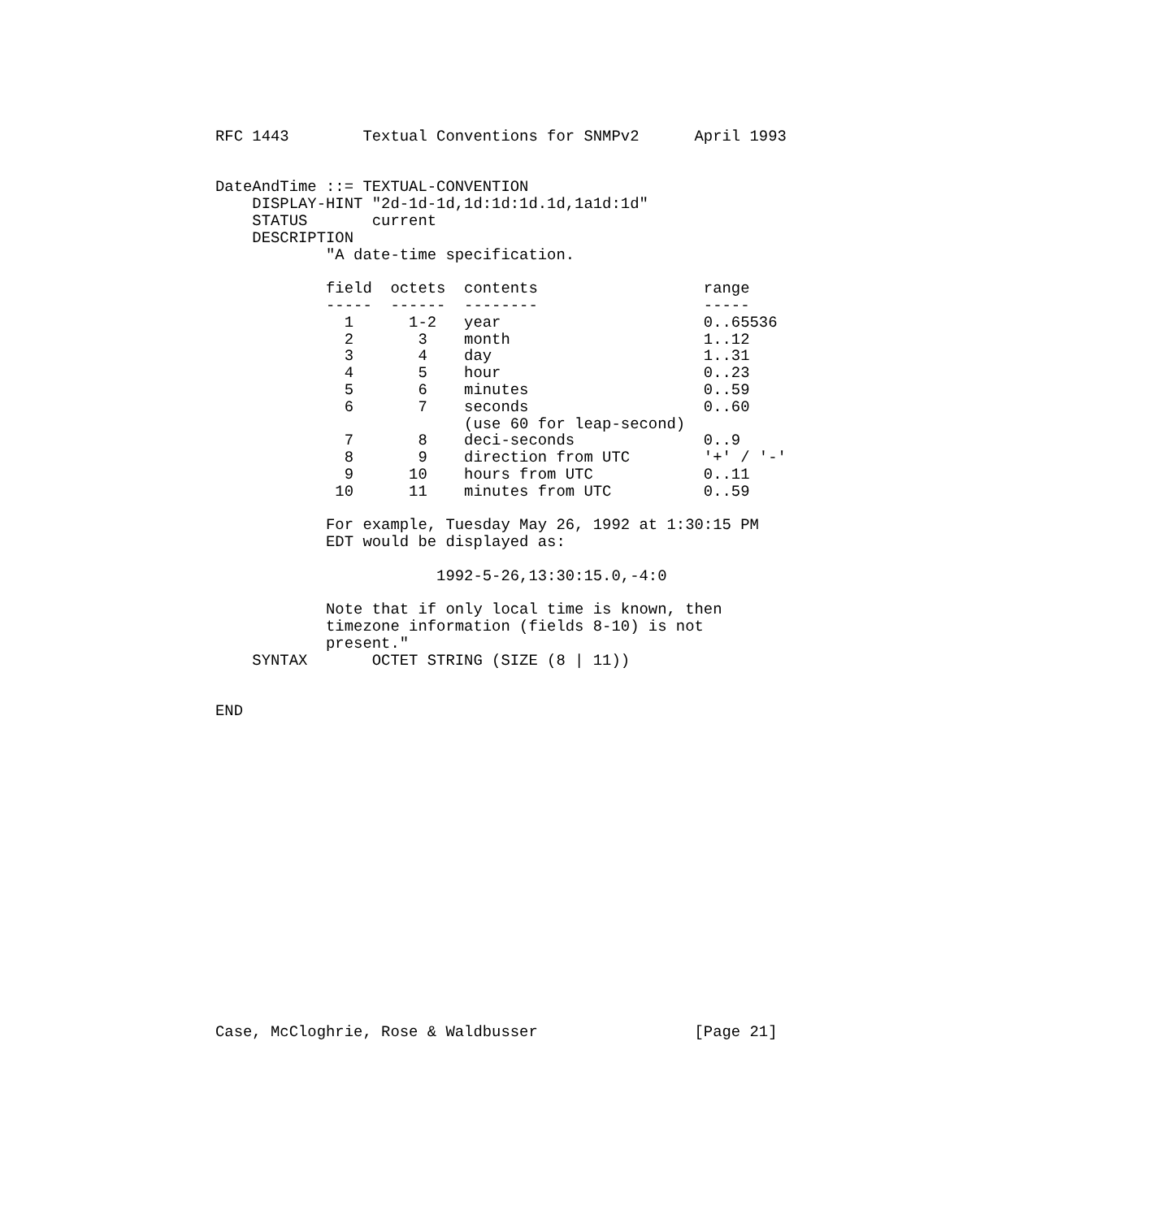RFC 1443        Textual Conventions for SNMPv2      April 1993


DateAndTime ::= TEXTUAL-CONVENTION
    DISPLAY-HINT "2d-1d-1d,1d:1d:1d.1d,1a1d:1d"
    STATUS       current
    DESCRIPTION
            "A date-time specification.

            field  octets  contents                  range
            -----  ------  --------                  -----
              1      1-2   year                      0..65536
              2       3    month                     1..12
              3       4    day                       1..31
              4       5    hour                      0..23
              5       6    minutes                   0..59
              6       7    seconds                   0..60
                           (use 60 for leap-second)
              7       8    deci-seconds              0..9
              8       9    direction from UTC        '+' / '-'
              9      10    hours from UTC            0..11
             10      11    minutes from UTC          0..59

            For example, Tuesday May 26, 1992 at 1:30:15 PM
            EDT would be displayed as:

                        1992-5-26,13:30:15.0,-4:0

            Note that if only local time is known, then
            timezone information (fields 8-10) is not
            present."
    SYNTAX       OCTET STRING (SIZE (8 | 11))


END


















Case, McCloghrie, Rose & Waldbusser                 [Page 21]